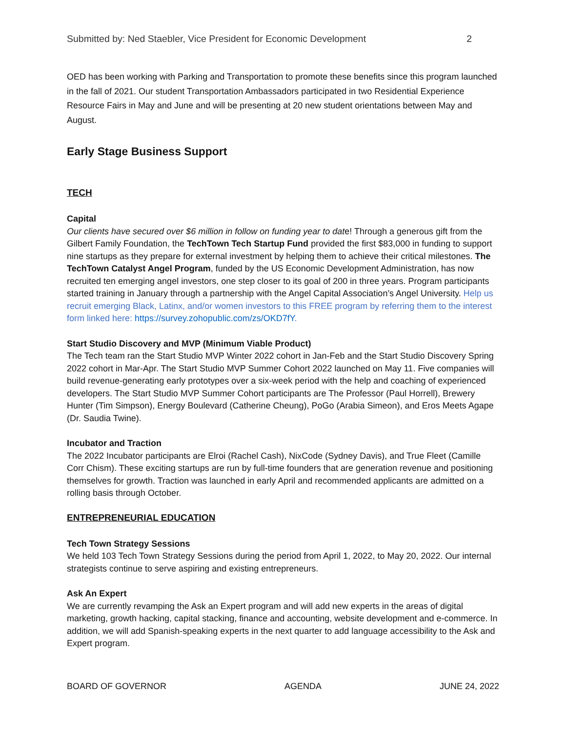Submitted by: Ned Staebler, Vice President for Economic Development 2
OED has been working with Parking and Transportation to promote these benefits since this program launched in the fall of 2021. Our student Transportation Ambassadors participated in two Residential Experience Resource Fairs in May and June and will be presenting at 20 new student orientations between May and August.
Early Stage Business Support
TECH
Capital
Our clients have secured over $6 million in follow on funding year to date! Through a generous gift from the Gilbert Family Foundation, the TechTown Tech Startup Fund provided the first $83,000 in funding to support nine startups as they prepare for external investment by helping them to achieve their critical milestones. The TechTown Catalyst Angel Program, funded by the US Economic Development Administration, has now recruited ten emerging angel investors, one step closer to its goal of 200 in three years. Program participants started training in January through a partnership with the Angel Capital Association’s Angel University. Help us recruit emerging Black, Latinx, and/or women investors to this FREE program by referring them to the interest form linked here: https://survey.zohopublic.com/zs/OKD7fY.
Start Studio Discovery and MVP (Minimum Viable Product)
The Tech team ran the Start Studio MVP Winter 2022 cohort in Jan-Feb and the Start Studio Discovery Spring 2022 cohort in Mar-Apr. The Start Studio MVP Summer Cohort 2022 launched on May 11. Five companies will build revenue-generating early prototypes over a six-week period with the help and coaching of experienced developers. The Start Studio MVP Summer Cohort participants are The Professor (Paul Horrell), Brewery Hunter (Tim Simpson), Energy Boulevard (Catherine Cheung), PoGo (Arabia Simeon), and Eros Meets Agape (Dr. Saudia Twine).
Incubator and Traction
The 2022 Incubator participants are Elroi (Rachel Cash), NixCode (Sydney Davis), and True Fleet (Camille Corr Chism). These exciting startups are run by full-time founders that are generation revenue and positioning themselves for growth. Traction was launched in early April and recommended applicants are admitted on a rolling basis through October.
ENTREPRENEURIAL EDUCATION
Tech Town Strategy Sessions
We held 103 Tech Town Strategy Sessions during the period from April 1, 2022, to May 20, 2022. Our internal strategists continue to serve aspiring and existing entrepreneurs.
Ask An Expert
We are currently revamping the Ask an Expert program and will add new experts in the areas of digital marketing, growth hacking, capital stacking, finance and accounting, website development and e-commerce. In addition, we will add Spanish-speaking experts in the next quarter to add language accessibility to the Ask and Expert program.
BOARD OF GOVERNOR AGENDA JUNE 24, 2022